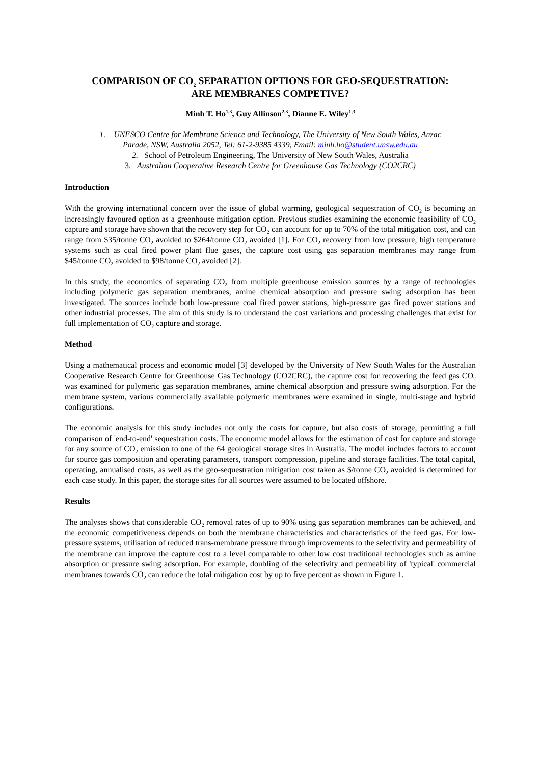COMPARISON OF CO<sub>2</sub> SEPARATION OPTIONS FOR GEO-SEQUESTRATION:
ARE MEMBRANES COMPETIVE?
Minh T. Ho<sup>1,3</sup>, Guy Allinson<sup>2,3</sup>, Dianne E. Wiley<sup>1,3</sup>
1. UNESCO Centre for Membrane Science and Technology, The University of New South Wales, Anzac
Parade, NSW, Australia 2052, Tel: 61-2-9385 4339, Email: minh.ho@student.unsw.edu.au
2. School of Petroleum Engineering, The University of New South Wales, Australia
3. Australian Cooperative Research Centre for Greenhouse Gas Technology (CO2CRC)
Introduction
With the growing international concern over the issue of global warming, geological sequestration of CO<sub>2</sub> is becoming an increasingly favoured option as a greenhouse mitigation option. Previous studies examining the economic feasibility of CO<sub>2</sub> capture and storage have shown that the recovery step for CO<sub>2</sub> can account for up to 70% of the total mitigation cost, and can range from $35/tonne CO<sub>2</sub> avoided to $264/tonne CO<sub>2</sub> avoided [1]. For CO<sub>2</sub> recovery from low pressure, high temperature systems such as coal fired power plant flue gases, the capture cost using gas separation membranes may range from $45/tonne CO<sub>2</sub> avoided to $98/tonne CO<sub>2</sub> avoided [2].
In this study, the economics of separating CO<sub>2</sub> from multiple greenhouse emission sources by a range of technologies including polymeric gas separation membranes, amine chemical absorption and pressure swing adsorption has been investigated. The sources include both low-pressure coal fired power stations, high-pressure gas fired power stations and other industrial processes. The aim of this study is to understand the cost variations and processing challenges that exist for full implementation of CO<sub>2</sub> capture and storage.
Method
Using a mathematical process and economic model [3] developed by the University of New South Wales for the Australian Cooperative Research Centre for Greenhouse Gas Technology (CO2CRC), the capture cost for recovering the feed gas CO<sub>2</sub> was examined for polymeric gas separation membranes, amine chemical absorption and pressure swing adsorption. For the membrane system, various commercially available polymeric membranes were examined in single, multi-stage and hybrid configurations.
The economic analysis for this study includes not only the costs for capture, but also costs of storage, permitting a full comparison of 'end-to-end' sequestration costs. The economic model allows for the estimation of cost for capture and storage for any source of CO<sub>2</sub> emission to one of the 64 geological storage sites in Australia. The model includes factors to account for source gas composition and operating parameters, transport compression, pipeline and storage facilities. The total capital, operating, annualised costs, as well as the geo-sequestration mitigation cost taken as $/tonne CO<sub>2</sub> avoided is determined for each case study. In this paper, the storage sites for all sources were assumed to be located offshore.
Results
The analyses shows that considerable CO<sub>2</sub> removal rates of up to 90% using gas separation membranes can be achieved, and the economic competitiveness depends on both the membrane characteristics and characteristics of the feed gas. For low-pressure systems, utilisation of reduced trans-membrane pressure through improvements to the selectivity and permeability of the membrane can improve the capture cost to a level comparable to other low cost traditional technologies such as amine absorption or pressure swing adsorption. For example, doubling of the selectivity and permeability of 'typical' commercial membranes towards CO<sub>2</sub> can reduce the total mitigation cost by up to five percent as shown in Figure 1.